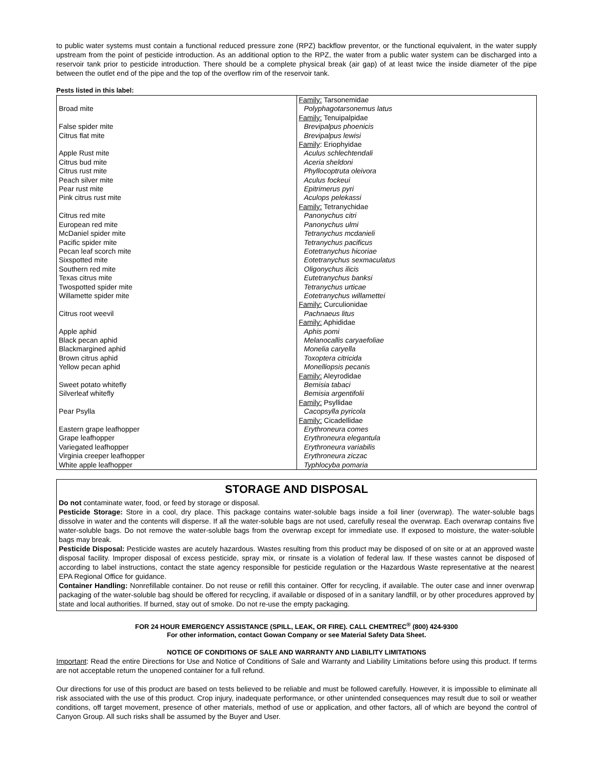to public water systems must contain a functional reduced pressure zone (RPZ) backflow preventor, or the functional equivalent, in the water supply upstream from the point of pesticide introduction. As an additional option to the RPZ, the water from a public water system can be discharged into a reservoir tank prior to pesticide introduction. There should be a complete physical break (air gap) of at least twice the inside diameter of the pipe between the outlet end of the pipe and the top of the overflow rim of the reservoir tank.
Pests listed in this label:
| | Family: Tarsonemidae |
| Broad mite | Polyphagotarsonemus latus |
| | Family: Tenuipalpidae |
| False spider mite | Brevipalpus phoenicis |
| Citrus flat mite | Brevipalpus lewisi |
| | Family : Eriophyidae |
| Apple Rust mite | Aculus schlechtendali |
| Citrus bud mite | Aceria sheldoni |
| Citrus rust mite | Phyllocoptruta oleivora |
| Peach silver mite | Aculus fockeui |
| Pear rust mite | Epitrimerus pyri |
| Pink citrus rust mite | Aculops pelekassi |
| | Family: Tetranychidae |
| Citrus red mite | Panonychus citri |
| European red mite | Panonychus ulmi |
| McDaniel spider mite | Tetranychus mcdanieli |
| Pacific spider mite | Tetranychus pacificus |
| Pecan leaf scorch mite | Eotetranychus hicoriae |
| Sixspotted mite | Eotetranychus sexmaculatus |
| Southern red mite | Oligonychus ilicis |
| Texas citrus mite | Eutetranychus banksi |
| Twospotted spider mite | Tetranychus urticae |
| Willamette spider mite | Eotetranychus willamettei |
| | Family: Curculionidae |
| Citrus root weevil | Pachnaeus litus |
| | Family: Aphididae |
| Apple aphid | Aphis pomi |
| Black pecan aphid | Melanocallis caryaefoliae |
| Blackmargined aphid | Monelia caryella |
| Brown citrus aphid | Toxoptera citricida |
| Yellow pecan aphid | Monelliopsis pecanis |
| | Family: Aleyrodidae |
| Sweet potato whitefly | Bemisia tabaci |
| Silverleaf whitefly | Bemisia argentifolii |
| | Family: Psyllidae |
| Pear Psylla | Cacopsylla pyricola |
| | Family: Cicadellidae |
| Eastern grape leafhopper | Erythroneura comes |
| Grape leafhopper | Erythroneura elegantula |
| Variegated leafhopper | Erythroneura variabilis |
| Virginia creeper leafhopper | Erythroneura ziczac |
| White apple leafhopper | Typhlocyba pomaria |
STORAGE AND DISPOSAL
Do not contaminate water, food, or feed by storage or disposal.
Pesticide Storage: Store in a cool, dry place. This package contains water-soluble bags inside a foil liner (overwrap). The water-soluble bags dissolve in water and the contents will disperse. If all the water-soluble bags are not used, carefully reseal the overwrap. Each overwrap contains five water-soluble bags. Do not remove the water-soluble bags from the overwrap except for immediate use. If exposed to moisture, the water-soluble bags may break.
Pesticide Disposal: Pesticide wastes are acutely hazardous. Wastes resulting from this product may be disposed of on site or at an approved waste disposal facility. Improper disposal of excess pesticide, spray mix, or rinsate is a violation of federal law. If these wastes cannot be disposed of according to label instructions, contact the state agency responsible for pesticide regulation or the Hazardous Waste representative at the nearest EPA Regional Office for guidance.
Container Handling: Nonrefillable container. Do not reuse or refill this container. Offer for recycling, if available. The outer case and inner overwrap packaging of the water-soluble bag should be offered for recycling, if available or disposed of in a sanitary landfill, or by other procedures approved by state and local authorities. If burned, stay out of smoke. Do not re-use the empty packaging.
FOR 24 HOUR EMERGENCY ASSISTANCE (SPILL, LEAK, OR FIRE). CALL CHEMTREC<sup>®</sup> (800) 424-9300
For other information, contact Gowan Company or see Material Safety Data Sheet.
NOTICE OF CONDITIONS OF SALE AND WARRANTY AND LIABILITY LIMITATIONS
Important: Read the entire Directions for Use and Notice of Conditions of Sale and Warranty and Liability Limitations before using this product. If terms are not acceptable return the unopened container for a full refund.
Our directions for use of this product are based on tests believed to be reliable and must be followed carefully. However, it is impossible to eliminate all risk associated with the use of this product. Crop injury, inadequate performance, or other unintended consequences may result due to soil or weather conditions, off target movement, presence of other materials, method of use or application, and other factors, all of which are beyond the control of Canyon Group. All such risks shall be assumed by the Buyer and User.